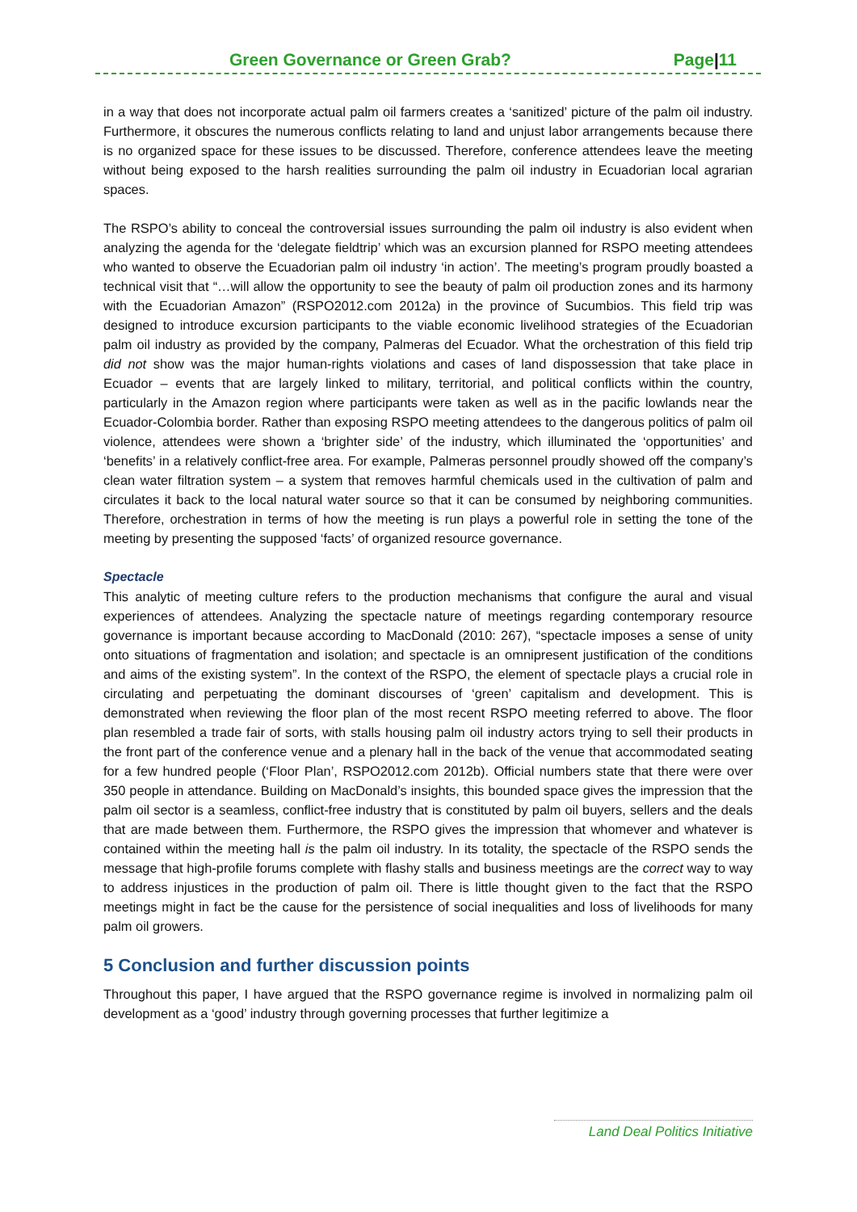Green Governance or Green Grab? Page|11
in a way that does not incorporate actual palm oil farmers creates a ‘sanitized’ picture of the palm oil industry. Furthermore, it obscures the numerous conflicts relating to land and unjust labor arrangements because there is no organized space for these issues to be discussed. Therefore, conference attendees leave the meeting without being exposed to the harsh realities surrounding the palm oil industry in Ecuadorian local agrarian spaces.
The RSPO’s ability to conceal the controversial issues surrounding the palm oil industry is also evident when analyzing the agenda for the ‘delegate fieldtrip’ which was an excursion planned for RSPO meeting attendees who wanted to observe the Ecuadorian palm oil industry ‘in action’. The meeting’s program proudly boasted a technical visit that “…will allow the opportunity to see the beauty of palm oil production zones and its harmony with the Ecuadorian Amazon” (RSPO2012.com 2012a) in the province of Sucumbios. This field trip was designed to introduce excursion participants to the viable economic livelihood strategies of the Ecuadorian palm oil industry as provided by the company, Palmeras del Ecuador. What the orchestration of this field trip did not show was the major human-rights violations and cases of land dispossession that take place in Ecuador – events that are largely linked to military, territorial, and political conflicts within the country, particularly in the Amazon region where participants were taken as well as in the pacific lowlands near the Ecuador-Colombia border. Rather than exposing RSPO meeting attendees to the dangerous politics of palm oil violence, attendees were shown a ‘brighter side’ of the industry, which illuminated the ‘opportunities’ and ‘benefits’ in a relatively conflict-free area. For example, Palmeras personnel proudly showed off the company’s clean water filtration system – a system that removes harmful chemicals used in the cultivation of palm and circulates it back to the local natural water source so that it can be consumed by neighboring communities. Therefore, orchestration in terms of how the meeting is run plays a powerful role in setting the tone of the meeting by presenting the supposed ‘facts’ of organized resource governance.
Spectacle
This analytic of meeting culture refers to the production mechanisms that configure the aural and visual experiences of attendees. Analyzing the spectacle nature of meetings regarding contemporary resource governance is important because according to MacDonald (2010: 267), “spectacle imposes a sense of unity onto situations of fragmentation and isolation; and spectacle is an omnipresent justification of the conditions and aims of the existing system”. In the context of the RSPO, the element of spectacle plays a crucial role in circulating and perpetuating the dominant discourses of ‘green’ capitalism and development. This is demonstrated when reviewing the floor plan of the most recent RSPO meeting referred to above. The floor plan resembled a trade fair of sorts, with stalls housing palm oil industry actors trying to sell their products in the front part of the conference venue and a plenary hall in the back of the venue that accommodated seating for a few hundred people (‘Floor Plan’, RSPO2012.com 2012b). Official numbers state that there were over 350 people in attendance. Building on MacDonald’s insights, this bounded space gives the impression that the palm oil sector is a seamless, conflict-free industry that is constituted by palm oil buyers, sellers and the deals that are made between them. Furthermore, the RSPO gives the impression that whomever and whatever is contained within the meeting hall is the palm oil industry. In its totality, the spectacle of the RSPO sends the message that high-profile forums complete with flashy stalls and business meetings are the correct way to way to address injustices in the production of palm oil. There is little thought given to the fact that the RSPO meetings might in fact be the cause for the persistence of social inequalities and loss of livelihoods for many palm oil growers.
5 Conclusion and further discussion points
Throughout this paper, I have argued that the RSPO governance regime is involved in normalizing palm oil development as a ‘good’ industry through governing processes that further legitimize a
Land Deal Politics Initiative